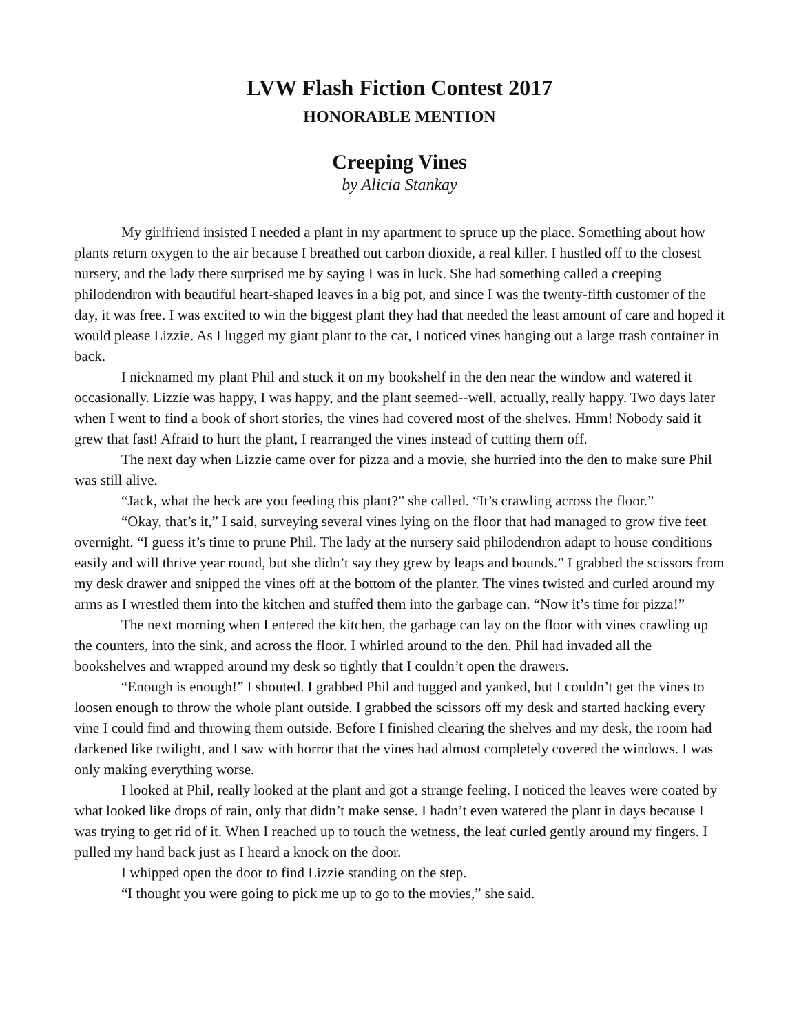LVW Flash Fiction Contest 2017
HONORABLE MENTION
Creeping Vines
by Alicia Stankay
My girlfriend insisted I needed a plant in my apartment to spruce up the place. Something about how plants return oxygen to the air because I breathed out carbon dioxide, a real killer. I hustled off to the closest nursery, and the lady there surprised me by saying I was in luck. She had something called a creeping philodendron with beautiful heart-shaped leaves in a big pot, and since I was the twenty-fifth customer of the day, it was free. I was excited to win the biggest plant they had that needed the least amount of care and hoped it would please Lizzie. As I lugged my giant plant to the car, I noticed vines hanging out a large trash container in back.
I nicknamed my plant Phil and stuck it on my bookshelf in the den near the window and watered it occasionally. Lizzie was happy, I was happy, and the plant seemed--well, actually, really happy. Two days later when I went to find a book of short stories, the vines had covered most of the shelves. Hmm! Nobody said it grew that fast! Afraid to hurt the plant, I rearranged the vines instead of cutting them off.
The next day when Lizzie came over for pizza and a movie, she hurried into the den to make sure Phil was still alive.
“Jack, what the heck are you feeding this plant?” she called. “It’s crawling across the floor.”
“Okay, that’s it,” I said, surveying several vines lying on the floor that had managed to grow five feet overnight. “I guess it’s time to prune Phil. The lady at the nursery said philodendron adapt to house conditions easily and will thrive year round, but she didn’t say they grew by leaps and bounds.” I grabbed the scissors from my desk drawer and snipped the vines off at the bottom of the planter. The vines twisted and curled around my arms as I wrestled them into the kitchen and stuffed them into the garbage can. “Now it’s time for pizza!”
The next morning when I entered the kitchen, the garbage can lay on the floor with vines crawling up the counters, into the sink, and across the floor. I whirled around to the den. Phil had invaded all the bookshelves and wrapped around my desk so tightly that I couldn’t open the drawers.
“Enough is enough!” I shouted. I grabbed Phil and tugged and yanked, but I couldn’t get the vines to loosen enough to throw the whole plant outside. I grabbed the scissors off my desk and started hacking every vine I could find and throwing them outside. Before I finished clearing the shelves and my desk, the room had darkened like twilight, and I saw with horror that the vines had almost completely covered the windows. I was only making everything worse.
I looked at Phil, really looked at the plant and got a strange feeling. I noticed the leaves were coated by what looked like drops of rain, only that didn’t make sense. I hadn’t even watered the plant in days because I was trying to get rid of it. When I reached up to touch the wetness, the leaf curled gently around my fingers. I pulled my hand back just as I heard a knock on the door.
I whipped open the door to find Lizzie standing on the step.
“I thought you were going to pick me up to go to the movies,” she said.